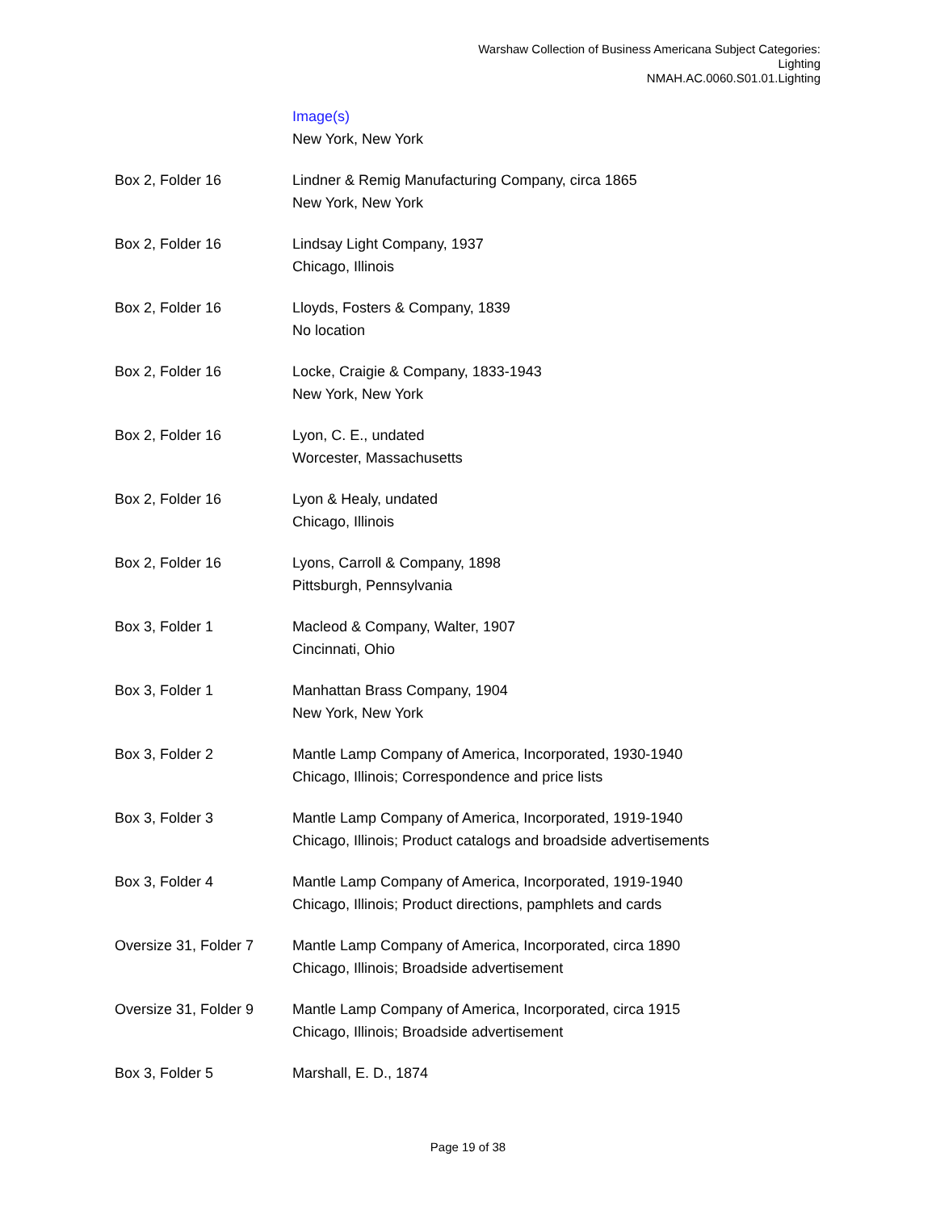Warshaw Collection of Business Americana Subject Categories:
Lighting
NMAH.AC.0060.S01.01.Lighting
| | Image(s) New York, New York |
| Box 2, Folder 16 | Lindner & Remig Manufacturing Company, circa 1865 New York, New York |
| Box 2, Folder 16 | Lindsay Light Company, 1937 Chicago, Illinois |
| Box 2, Folder 16 | Lloyds, Fosters & Company, 1839 No location |
| Box 2, Folder 16 | Locke, Craigie & Company, 1833-1943 New York, New York |
| Box 2, Folder 16 | Lyon, C. E., undated Worcester, Massachusetts |
| Box 2, Folder 16 | Lyon & Healy, undated Chicago, Illinois |
| Box 2, Folder 16 | Lyons, Carroll & Company, 1898 Pittsburgh, Pennsylvania |
| Box 3, Folder 1 | Macleod & Company, Walter, 1907 Cincinnati, Ohio |
| Box 3, Folder 1 | Manhattan Brass Company, 1904 New York, New York |
| Box 3, Folder 2 | Mantle Lamp Company of America, Incorporated, 1930-1940 Chicago, Illinois; Correspondence and price lists |
| Box 3, Folder 3 | Mantle Lamp Company of America, Incorporated, 1919-1940 Chicago, Illinois; Product catalogs and broadside advertisements |
| Box 3, Folder 4 | Mantle Lamp Company of America, Incorporated, 1919-1940 Chicago, Illinois; Product directions, pamphlets and cards |
| Oversize 31, Folder 7 | Mantle Lamp Company of America, Incorporated, circa 1890 Chicago, Illinois; Broadside advertisement |
| Oversize 31, Folder 9 | Mantle Lamp Company of America, Incorporated, circa 1915 Chicago, Illinois; Broadside advertisement |
| Box 3, Folder 5 | Marshall, E. D., 1874 |
Page 19 of 38